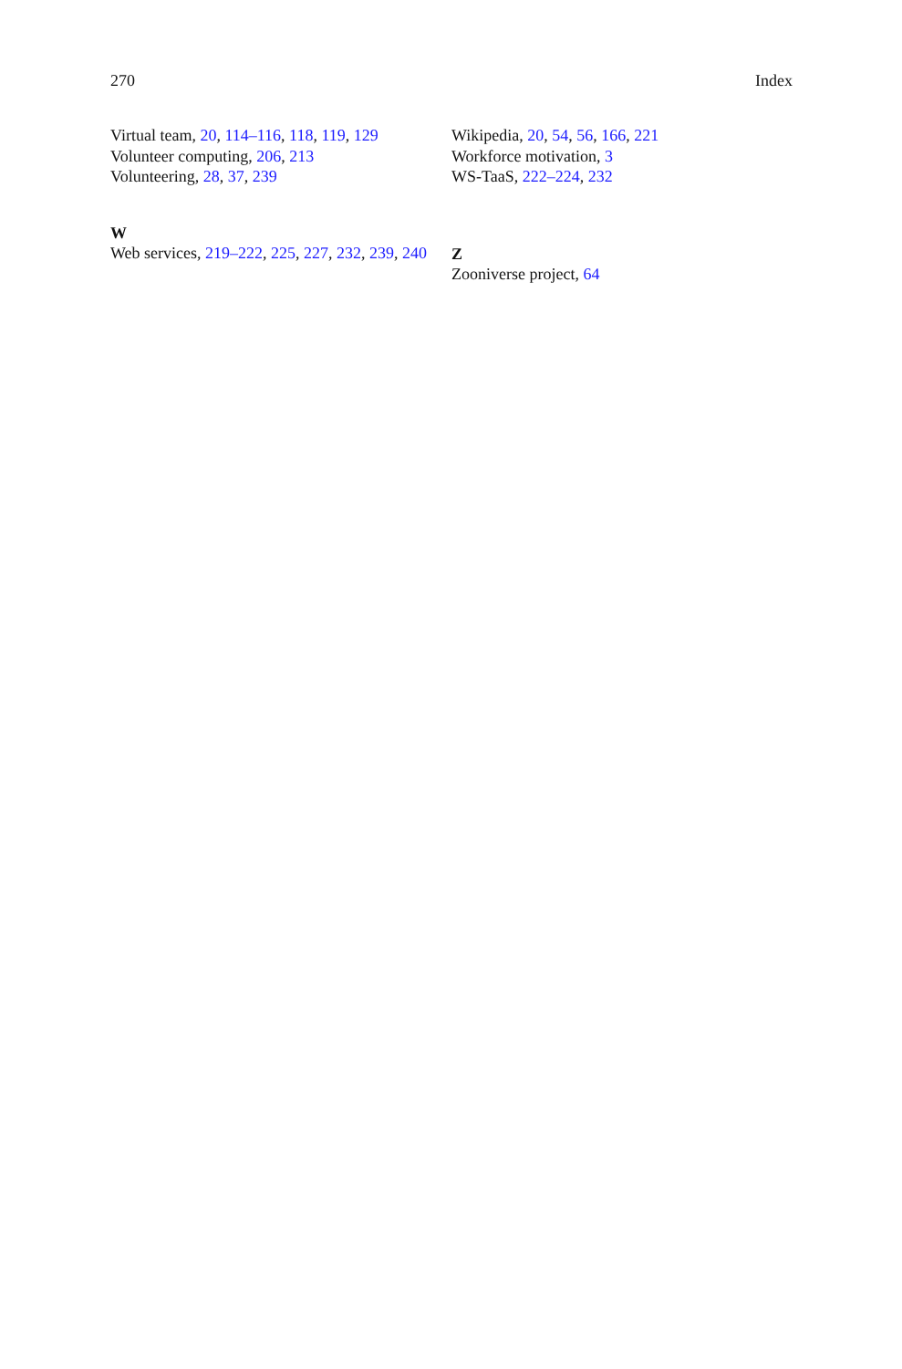270 Index
Virtual team, 20, 114–116, 118, 119, 129
Volunteer computing, 206, 213
Volunteering, 28, 37, 239
W
Web services, 219–222, 225, 227, 232, 239, 240
Wikipedia, 20, 54, 56, 166, 221
Workforce motivation, 3
WS-TaaS, 222–224, 232
Z
Zooniverse project, 64